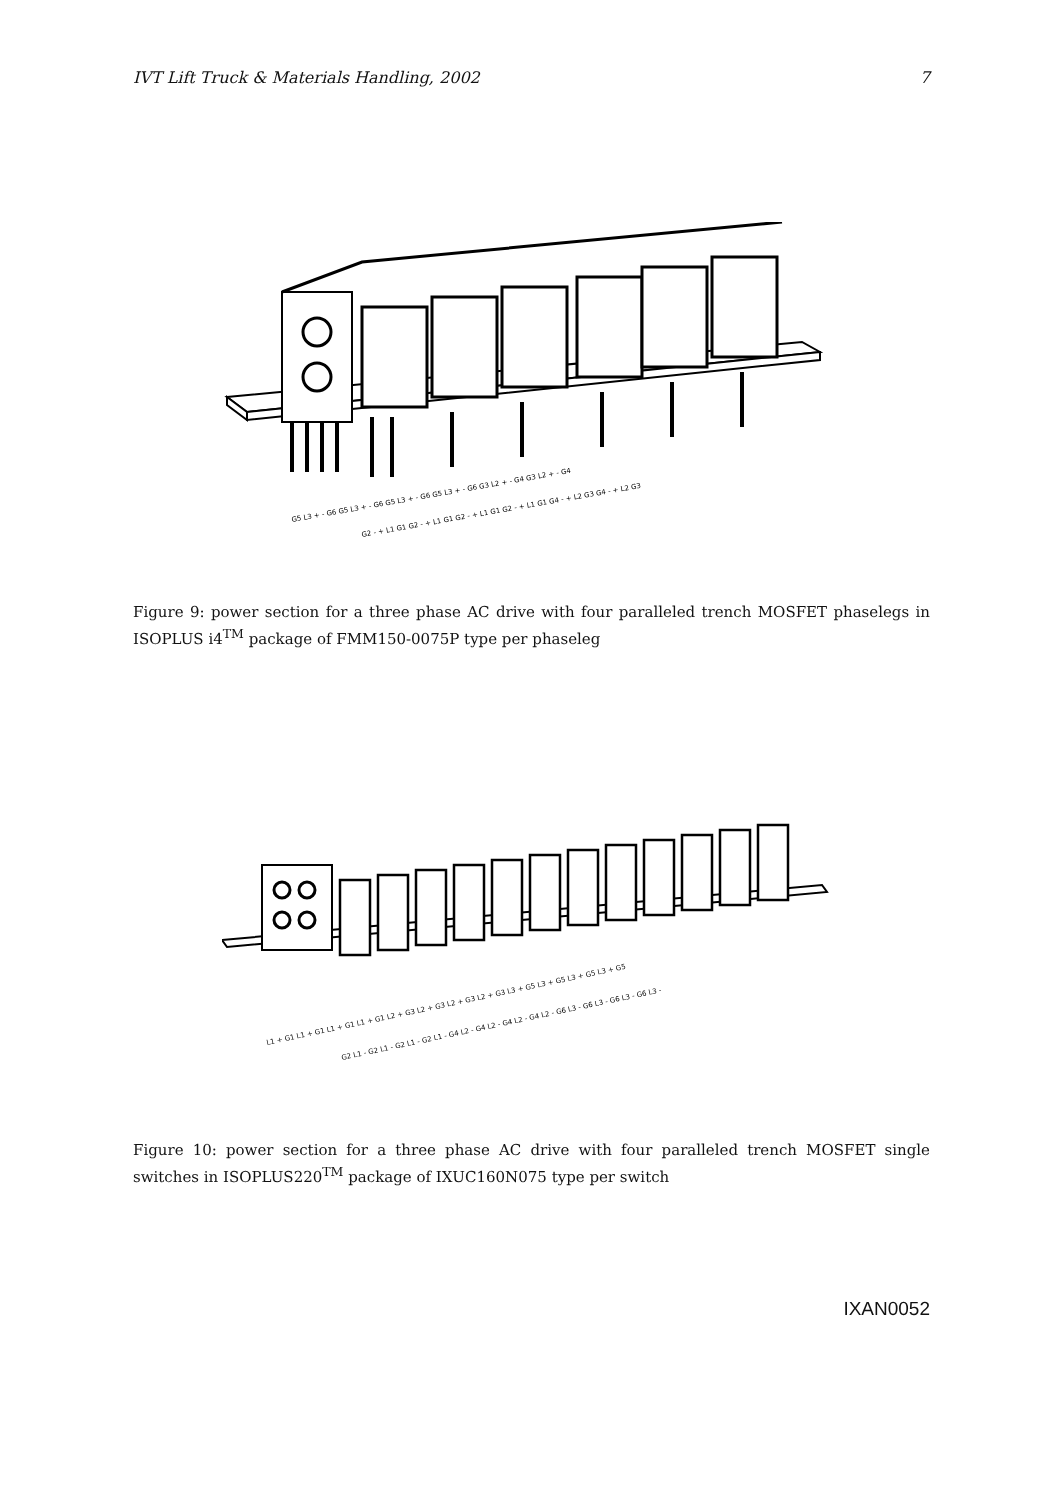IVT Lift Truck & Materials Handling, 2002 7
G5 L3 + - G6 G5 L3 + - G6 G5 L3 + - G6 G5 L3 + - G6 G3 L2 + - G4 G3 L2 + - G4
G2 - + L1 G1 G2 - + L1 G1 G2 - + L1 G1 G2 - + L1 G1 G4 - + L2 G3 G4 - + L2 G3
Figure 9: power section for a three phase AC drive with four paralleled trench MOSFET phaselegs in ISOPLUS i4<sup>TM</sup> package of FMM150-0075P type per phaseleg
L1 + G1 L1 + G1 L1 + G1 L1 + G1 L2 + G3 L2 + G3 L2 + G3 L2 + G3 L3 + G5 L3 + G5 L3 + G5 L3 + G5
G2 L1 - G2 L1 - G2 L1 - G2 L1 - G4 L2 - G4 L2 - G4 L2 - G4 L2 - G6 L3 - G6 L3 - G6 L3 - G6 L3 -
Figure 10: power section for a three phase AC drive with four paralleled trench MOSFET single switches in ISOPLUS220<sup>TM</sup> package of IXUC160N075 type per switch
IXAN0052